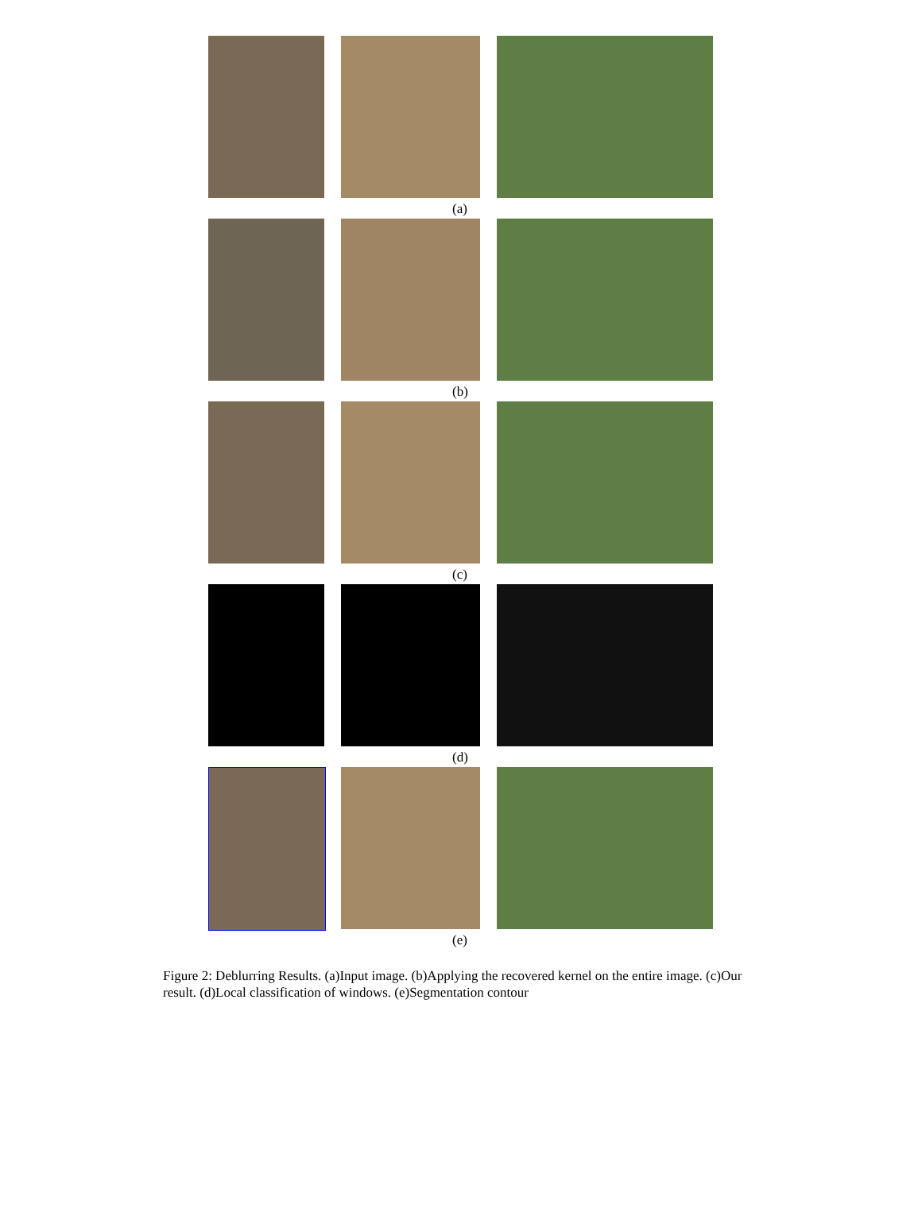(a)
(b)
(c)
(d)
(e)
Figure 2: Deblurring Results. (a)Input image. (b)Applying the recovered kernel on the entire image. (c)Our result. (d)Local classification of windows. (e)Segmentation contour